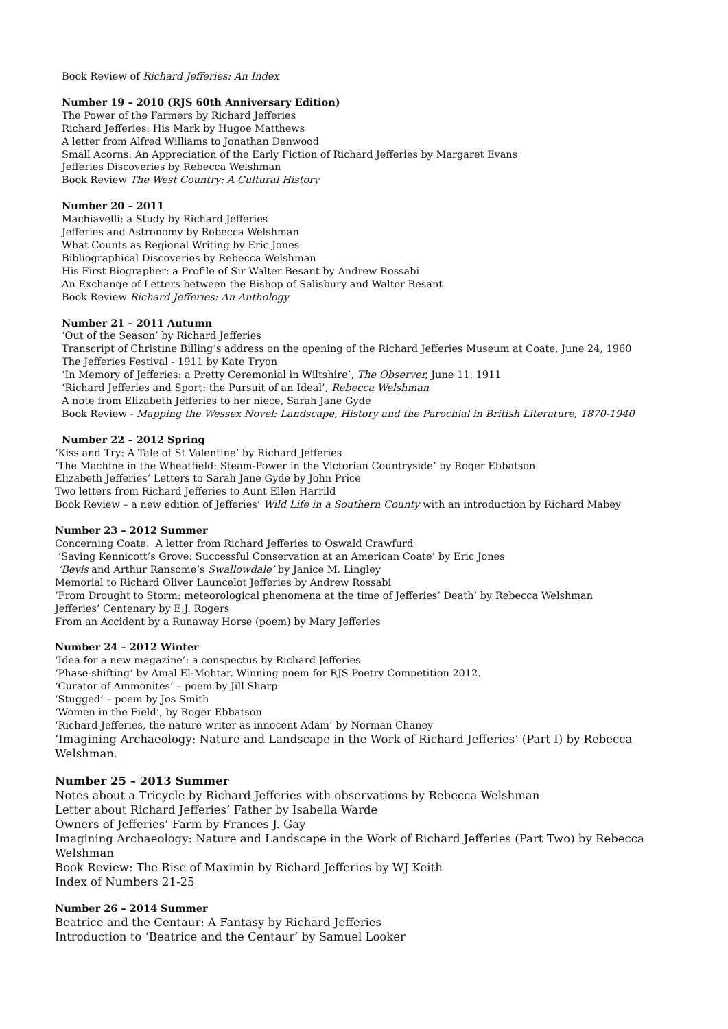Book Review of Richard Jefferies: An Index
Number 19 – 2010 (RJS 60th Anniversary Edition)
The Power of the Farmers by Richard Jefferies
Richard Jefferies: His Mark by Hugoe Matthews
A letter from Alfred Williams to Jonathan Denwood
Small Acorns: An Appreciation of the Early Fiction of Richard Jefferies by Margaret Evans
Jefferies Discoveries by Rebecca Welshman
Book Review The West Country: A Cultural History
Number 20 – 2011
Machiavelli: a Study by Richard Jefferies
Jefferies and Astronomy by Rebecca Welshman
What Counts as Regional Writing by Eric Jones
Bibliographical Discoveries by Rebecca Welshman
His First Biographer: a Profile of Sir Walter Besant by Andrew Rossabi
An Exchange of Letters between the Bishop of Salisbury and Walter Besant
Book Review Richard Jefferies: An Anthology
Number 21 – 2011 Autumn
‘Out of the Season’ by Richard Jefferies
Transcript of Christine Billing’s address on the opening of the Richard Jefferies Museum at Coate, June 24, 1960
The Jefferies Festival - 1911 by Kate Tryon
‘In Memory of Jefferies: a Pretty Ceremonial in Wiltshire’, The Observer, June 11, 1911
‘Richard Jefferies and Sport: the Pursuit of an Ideal’, Rebecca Welshman
A note from Elizabeth Jefferies to her niece, Sarah Jane Gyde
Book Review - Mapping the Wessex Novel: Landscape, History and the Parochial in British Literature, 1870-1940
Number 22 – 2012 Spring
‘Kiss and Try: A Tale of St Valentine’ by Richard Jefferies
‘The Machine in the Wheatfield: Steam-Power in the Victorian Countryside’ by Roger Ebbatson
Elizabeth Jefferies’ Letters to Sarah Jane Gyde by John Price
Two letters from Richard Jefferies to Aunt Ellen Harrild
Book Review – a new edition of Jefferies’ Wild Life in a Southern County with an introduction by Richard Mabey
Number 23 – 2012 Summer
Concerning Coate. A letter from Richard Jefferies to Oswald Crawfurd
‘Saving Kennicott’s Grove: Successful Conservation at an American Coate’ by Eric Jones
‘Bevis and Arthur Ransome’s Swallowdale’ by Janice M. Lingley
Memorial to Richard Oliver Launcelot Jefferies by Andrew Rossabi
‘From Drought to Storm: meteorological phenomena at the time of Jefferies’ Death’ by Rebecca Welshman
Jefferies’ Centenary by E.J. Rogers
From an Accident by a Runaway Horse (poem) by Mary Jefferies
Number 24 – 2012 Winter
‘Idea for a new magazine’: a conspectus by Richard Jefferies
‘Phase-shifting’ by Amal El-Mohtar. Winning poem for RJS Poetry Competition 2012.
‘Curator of Ammonites’ – poem by Jill Sharp
‘Stugged’ – poem by Jos Smith
‘Women in the Field’, by Roger Ebbatson
‘Richard Jefferies, the nature writer as innocent Adam’ by Norman Chaney
‘Imagining Archaeology: Nature and Landscape in the Work of Richard Jefferies’ (Part I) by Rebecca Welshman.
Number 25 – 2013 Summer
Notes about a Tricycle by Richard Jefferies with observations by Rebecca Welshman
Letter about Richard Jefferies’ Father by Isabella Warde
Owners of Jefferies’ Farm by Frances J. Gay
Imagining Archaeology: Nature and Landscape in the Work of Richard Jefferies (Part Two) by Rebecca Welshman
Book Review: The Rise of Maximin by Richard Jefferies by WJ Keith
Index of Numbers 21-25
Number 26 – 2014 Summer
Beatrice and the Centaur: A Fantasy by Richard Jefferies
Introduction to ‘Beatrice and the Centaur’ by Samuel Looker